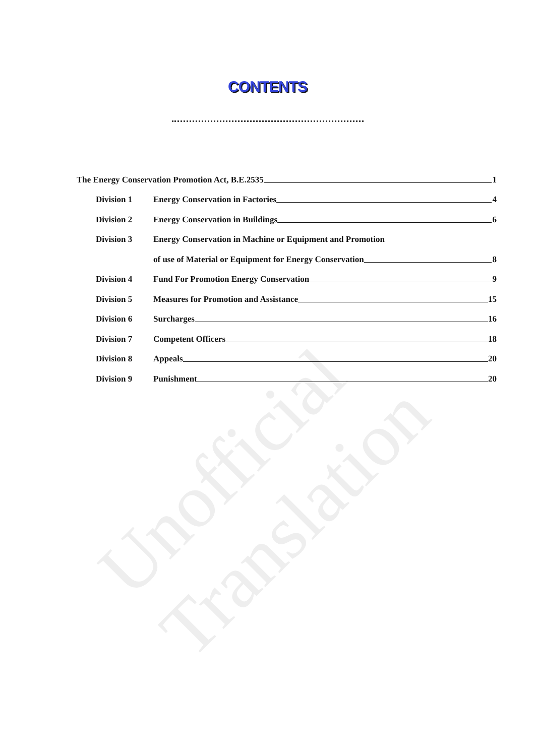Unofficial Translation
CONTENTS
The Energy Conservation Promotion Act, B.E.2535 1
Division 1 Energy Conservation in Factories 4
Division 2 Energy Conservation in Buildings 6
Division 3 Energy Conservation in Machine or Equipment and Promotion
of use of Material or Equipment for Energy Conservation 8
Division 4 Fund For Promotion Energy Conservation 9
Division 5 Measures for Promotion and Assistance 15
Division 6 Surcharges 16
Division 7 Competent Officers 18
Division 8 Appeals 20
Division 9 Punishment 20